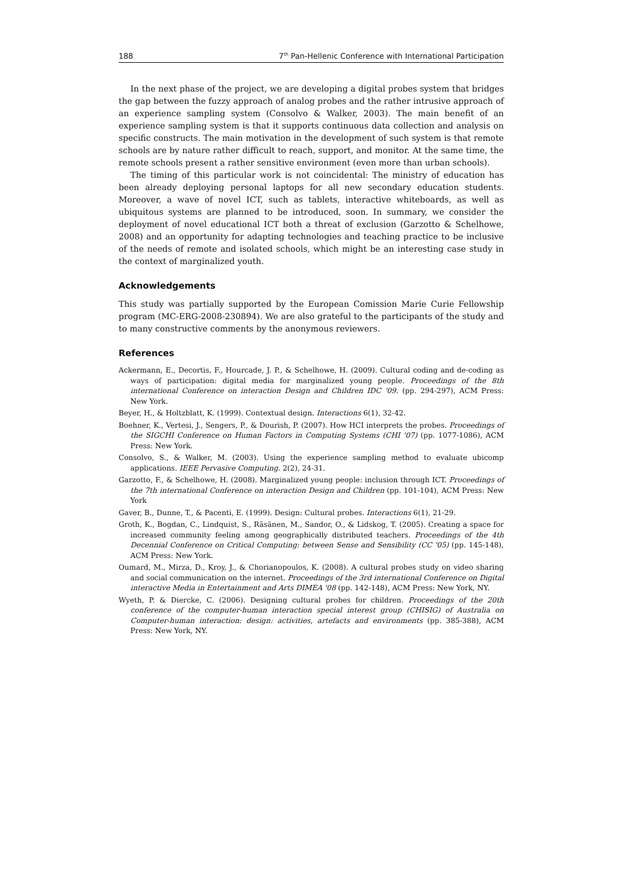188 7<sup>th</sup> Pan-Hellenic Conference with International Participation
In the next phase of the project, we are developing a digital probes system that bridges the gap between the fuzzy approach of analog probes and the rather intrusive approach of an experience sampling system (Consolvo & Walker, 2003). The main benefit of an experience sampling system is that it supports continuous data collection and analysis on specific constructs. The main motivation in the development of such system is that remote schools are by nature rather difficult to reach, support, and monitor. At the same time, the remote schools present a rather sensitive environment (even more than urban schools).
The timing of this particular work is not coincidental: The ministry of education has been already deploying personal laptops for all new secondary education students. Moreover, a wave of novel ICT, such as tablets, interactive whiteboards, as well as ubiquitous systems are planned to be introduced, soon. In summary, we consider the deployment of novel educational ICT both a threat of exclusion (Garzotto & Schelhowe, 2008) and an opportunity for adapting technologies and teaching practice to be inclusive of the needs of remote and isolated schools, which might be an interesting case study in the context of marginalized youth.
Acknowledgements
This study was partially supported by the European Comission Marie Curie Fellowship program (MC-ERG-2008-230894). We are also grateful to the participants of the study and to many constructive comments by the anonymous reviewers.
References
Ackermann, E., Decortis, F., Hourcade, J. P., & Schelhowe, H. (2009). Cultural coding and de-coding as ways of participation: digital media for marginalized young people. Proceedings of the 8th international Conference on interaction Design and Children IDC '09. (pp. 294-297), ACM Press: New York.
Beyer, H., & Holtzblatt, K. (1999). Contextual design. Interactions 6(1), 32-42.
Boehner, K., Vertesi, J., Sengers, P., & Dourish, P. (2007). How HCI interprets the probes. Proceedings of the SIGCHI Conference on Human Factors in Computing Systems (CHI '07) (pp. 1077-1086), ACM Press: New York.
Consolvo, S., & Walker, M. (2003). Using the experience sampling method to evaluate ubicomp applications. IEEE Pervasive Computing. 2(2), 24-31.
Garzotto, F., & Schelhowe, H. (2008). Marginalized young people: inclusion through ICT. Proceedings of the 7th international Conference on interaction Design and Children (pp. 101-104), ACM Press: New York
Gaver, B., Dunne, T., & Pacenti, E. (1999). Design: Cultural probes. Interactions 6(1), 21-29.
Groth, K., Bogdan, C., Lindquist, S., Räsänen, M., Sandor, O., & Lidskog, T. (2005). Creating a space for increased community feeling among geographically distributed teachers. Proceedings of the 4th Decennial Conference on Critical Computing: between Sense and Sensibility (CC '05) (pp. 145-148), ACM Press: New York.
Oumard, M., Mirza, D., Kroy, J., & Chorianopoulos, K. (2008). A cultural probes study on video sharing and social communication on the internet. Proceedings of the 3rd international Conference on Digital interactive Media in Entertainment and Arts DIMEA '08 (pp. 142-148), ACM Press: New York, NY.
Wyeth, P. & Diercke, C. (2006). Designing cultural probes for children. Proceedings of the 20th conference of the computer-human interaction special interest group (CHISIG) of Australia on Computer-human interaction: design: activities, artefacts and environments (pp. 385-388), ACM Press: New York, NY.